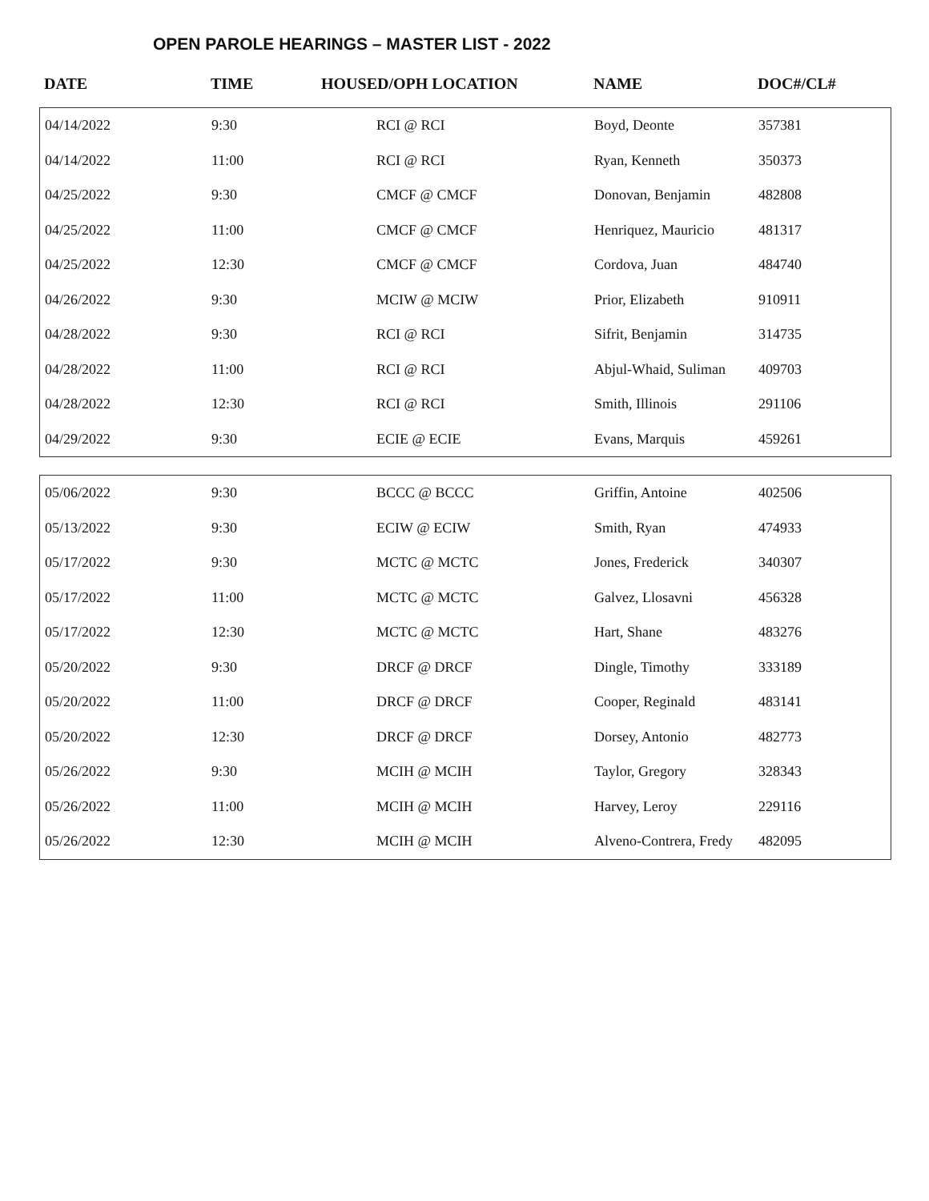OPEN PAROLE HEARINGS – MASTER LIST - 2022
| DATE | TIME | HOUSED/OPH LOCATION | NAME | DOC#/CL# |
| --- | --- | --- | --- | --- |
| 04/14/2022 | 9:30 | RCI @ RCI | Boyd, Deonte | 357381 |
| 04/14/2022 | 11:00 | RCI @ RCI | Ryan, Kenneth | 350373 |
| 04/25/2022 | 9:30 | CMCF @ CMCF | Donovan, Benjamin | 482808 |
| 04/25/2022 | 11:00 | CMCF @ CMCF | Henriquez, Mauricio | 481317 |
| 04/25/2022 | 12:30 | CMCF @ CMCF | Cordova, Juan | 484740 |
| 04/26/2022 | 9:30 | MCIW @ MCIW | Prior, Elizabeth | 910911 |
| 04/28/2022 | 9:30 | RCI @ RCI | Sifrit, Benjamin | 314735 |
| 04/28/2022 | 11:00 | RCI @ RCI | Abjul-Whaid, Suliman | 409703 |
| 04/28/2022 | 12:30 | RCI @ RCI | Smith, Illinois | 291106 |
| 04/29/2022 | 9:30 | ECIE @ ECIE | Evans, Marquis | 459261 |
| 05/06/2022 | 9:30 | BCCC @ BCCC | Griffin, Antoine | 402506 |
| 05/13/2022 | 9:30 | ECIW @ ECIW | Smith, Ryan | 474933 |
| 05/17/2022 | 9:30 | MCTC @ MCTC | Jones, Frederick | 340307 |
| 05/17/2022 | 11:00 | MCTC @ MCTC | Galvez, Llosavni | 456328 |
| 05/17/2022 | 12:30 | MCTC @ MCTC | Hart, Shane | 483276 |
| 05/20/2022 | 9:30 | DRCF @ DRCF | Dingle, Timothy | 333189 |
| 05/20/2022 | 11:00 | DRCF @ DRCF | Cooper, Reginald | 483141 |
| 05/20/2022 | 12:30 | DRCF @ DRCF | Dorsey, Antonio | 482773 |
| 05/26/2022 | 9:30 | MCIH @ MCIH | Taylor, Gregory | 328343 |
| 05/26/2022 | 11:00 | MCIH @ MCIH | Harvey, Leroy | 229116 |
| 05/26/2022 | 12:30 | MCIH @ MCIH | Alveno-Contrera, Fredy | 482095 |